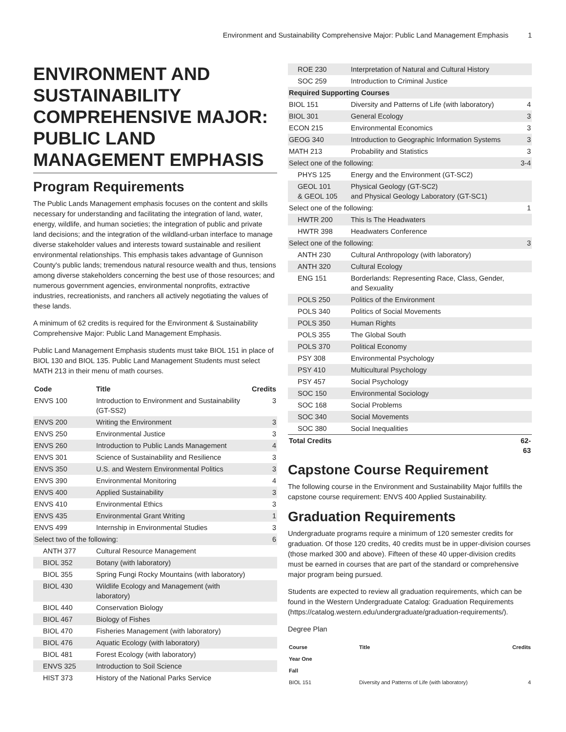Environment and Sustainability Comprehensive Major: Public Land Management Emphasis 1
ENVIRONMENT AND SUSTAINABILITY COMPREHENSIVE MAJOR: PUBLIC LAND MANAGEMENT EMPHASIS
Program Requirements
The Public Lands Management emphasis focuses on the content and skills necessary for understanding and facilitating the integration of land, water, energy, wildlife, and human societies; the integration of public and private land decisions; and the integration of the wildland-urban interface to manage diverse stakeholder values and interests toward sustainable and resilient environmental relationships. This emphasis takes advantage of Gunnison County's public lands; tremendous natural resource wealth and thus, tensions among diverse stakeholders concerning the best use of those resources; and numerous government agencies, environmental nonprofits, extractive industries, recreationists, and ranchers all actively negotiating the values of these lands.
A minimum of 62 credits is required for the Environment & Sustainability Comprehensive Major: Public Land Management Emphasis.
Public Land Management Emphasis students must take BIOL 151 in place of BIOL 130 and BIOL 135. Public Land Management Students must select MATH 213 in their menu of math courses.
| Code | Title | Credits |
| --- | --- | --- |
| ENVS 100 | Introduction to Environment and Sustainability (GT-SS2) | 3 |
| ENVS 200 | Writing the Environment | 3 |
| ENVS 250 | Environmental Justice | 3 |
| ENVS 260 | Introduction to Public Lands Management | 4 |
| ENVS 301 | Science of Sustainability and Resilience | 3 |
| ENVS 350 | U.S. and Western Environmental Politics | 3 |
| ENVS 390 | Environmental Monitoring | 4 |
| ENVS 400 | Applied Sustainability | 3 |
| ENVS 410 | Environmental Ethics | 3 |
| ENVS 435 | Environmental Grant Writing | 1 |
| ENVS 499 | Internship in Environmental Studies | 3 |
| Select two of the following: | | 6 |
| ANTH 377 | Cultural Resource Management | |
| BIOL 352 | Botany (with laboratory) | |
| BIOL 355 | Spring Fungi Rocky Mountains (with laboratory) | |
| BIOL 430 | Wildlife Ecology and Management (with laboratory) | |
| BIOL 440 | Conservation Biology | |
| BIOL 467 | Biology of Fishes | |
| BIOL 470 | Fisheries Management (with laboratory) | |
| BIOL 476 | Aquatic Ecology (with laboratory) | |
| BIOL 481 | Forest Ecology (with laboratory) | |
| ENVS 325 | Introduction to Soil Science | |
| HIST 373 | History of the National Parks Service | |
| ROE 230 | Interpretation of Natural and Cultural History | |
| SOC 259 | Introduction to Criminal Justice | |
| Required Supporting Courses | | |
| BIOL 151 | Diversity and Patterns of Life (with laboratory) | 4 |
| BIOL 301 | General Ecology | 3 |
| ECON 215 | Environmental Economics | 3 |
| GEOG 340 | Introduction to Geographic Information Systems | 3 |
| MATH 213 | Probability and Statistics | 3 |
| Select one of the following: | | 3-4 |
| PHYS 125 | Energy and the Environment (GT-SC2) | |
| GEOL 101 & GEOL 105 | Physical Geology (GT-SC2) and Physical Geology Laboratory (GT-SC1) | |
| Select one of the following: | | 1 |
| HWTR 200 | This Is The Headwaters | |
| HWTR 398 | Headwaters Conference | |
| Select one of the following: | | 3 |
| ANTH 230 | Cultural Anthropology (with laboratory) | |
| ANTH 320 | Cultural Ecology | |
| ENG 151 | Borderlands: Representing Race, Class, Gender, and Sexuality | |
| POLS 250 | Politics of the Environment | |
| POLS 340 | Politics of Social Movements | |
| POLS 350 | Human Rights | |
| POLS 355 | The Global South | |
| POLS 370 | Political Economy | |
| PSY 308 | Environmental Psychology | |
| PSY 410 | Multicultural Psychology | |
| PSY 457 | Social Psychology | |
| SOC 150 | Environmental Sociology | |
| SOC 168 | Social Problems | |
| SOC 340 | Social Movements | |
| SOC 380 | Social Inequalities | |
| Total Credits | | 62-63 |
Capstone Course Requirement
The following course in the Environment and Sustainability Major fulfills the capstone course requirement: ENVS 400 Applied Sustainability.
Graduation Requirements
Undergraduate programs require a minimum of 120 semester credits for graduation. Of those 120 credits, 40 credits must be in upper-division courses (those marked 300 and above). Fifteen of these 40 upper-division credits must be earned in courses that are part of the standard or comprehensive major program being pursued.
Students are expected to review all graduation requirements, which can be found in the Western Undergraduate Catalog: Graduation Requirements (https://catalog.western.edu/undergraduate/graduation-requirements/).
Degree Plan
| Course | Title | Credits |
| --- | --- | --- |
| Year One | | |
| Fall | | |
| BIOL 151 | Diversity and Patterns of Life (with laboratory) | 4 |